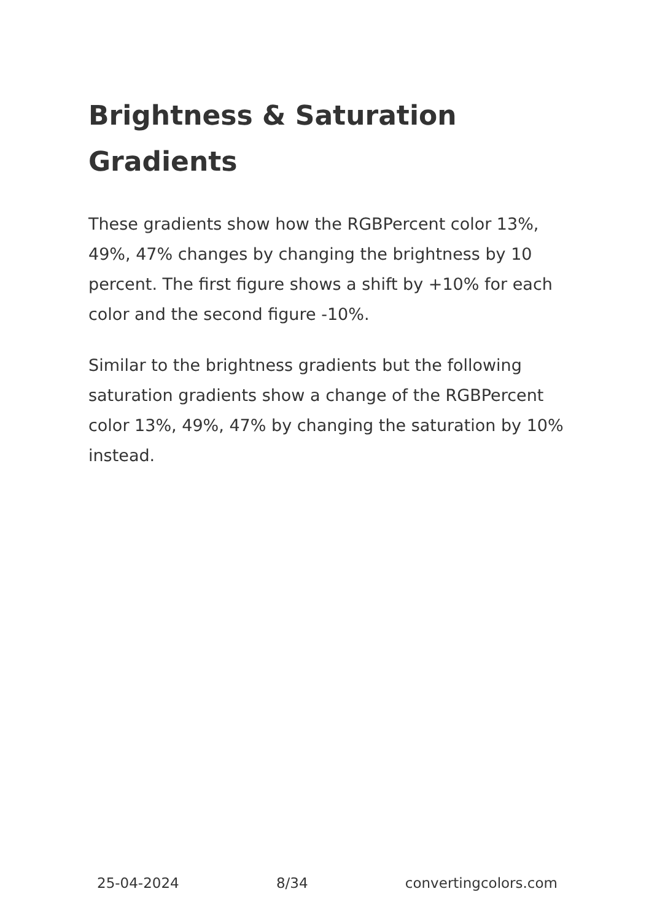Brightness & Saturation Gradients
These gradients show how the RGBPercent color 13%, 49%, 47% changes by changing the brightness by 10 percent. The first figure shows a shift by +10% for each color and the second figure -10%.
Similar to the brightness gradients but the following saturation gradients show a change of the RGBPercent color 13%, 49%, 47% by changing the saturation by 10% instead.
25-04-2024 8/34 convertingcolors.com